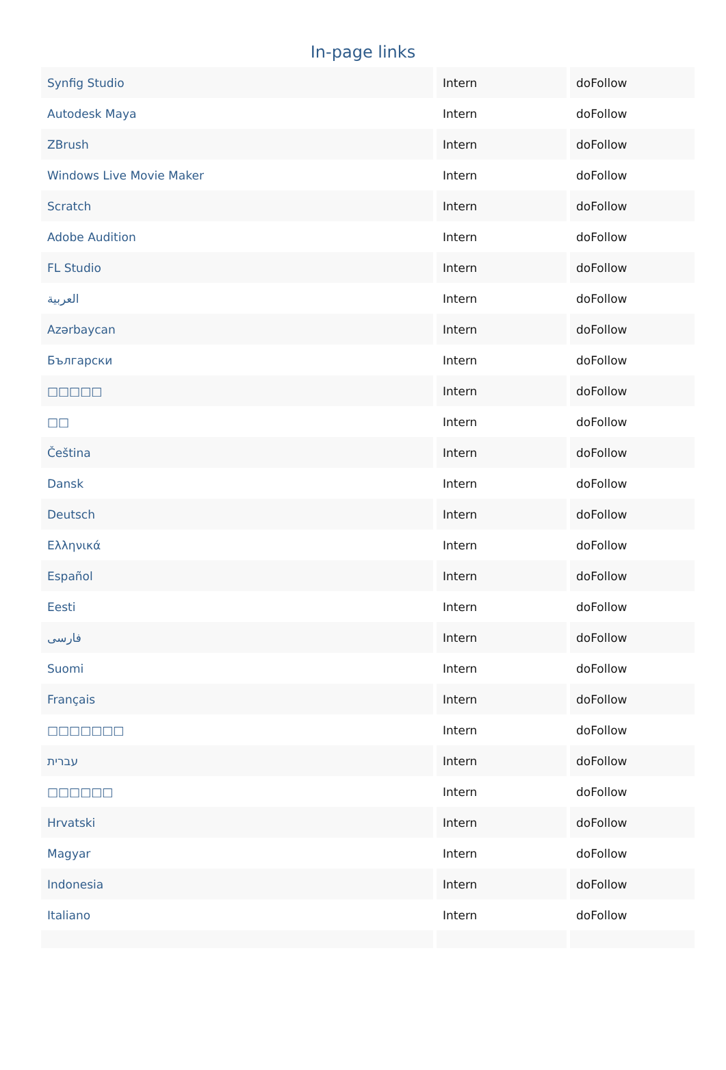In-page links
| Synfig Studio | Intern | doFollow |
| Autodesk Maya | Intern | doFollow |
| ZBrush | Intern | doFollow |
| Windows Live Movie Maker | Intern | doFollow |
| Scratch | Intern | doFollow |
| Adobe Audition | Intern | doFollow |
| FL Studio | Intern | doFollow |
| العربية | Intern | doFollow |
| Azərbaycan | Intern | doFollow |
| Български | Intern | doFollow |
| □□□□□ | Intern | doFollow |
| □□ | Intern | doFollow |
| Čeština | Intern | doFollow |
| Dansk | Intern | doFollow |
| Deutsch | Intern | doFollow |
| Ελληνικά | Intern | doFollow |
| Español | Intern | doFollow |
| Eesti | Intern | doFollow |
| فارسی | Intern | doFollow |
| Suomi | Intern | doFollow |
| Français | Intern | doFollow |
| □□□□□□□ | Intern | doFollow |
| עברית | Intern | doFollow |
| □□□□□□ | Intern | doFollow |
| Hrvatski | Intern | doFollow |
| Magyar | Intern | doFollow |
| Indonesia | Intern | doFollow |
| Italiano | Intern | doFollow |